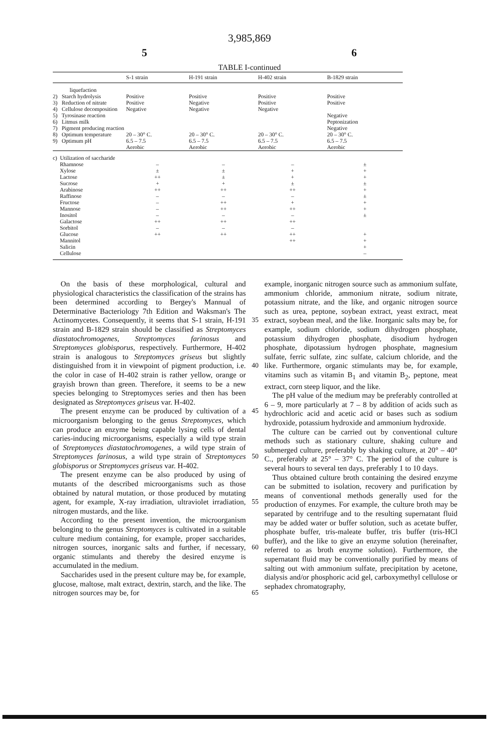3,985,869
5 6
TABLE I-continued
| | S-1 strain | H-191 strain | H-402 strain | B-1829 strain |
| --- | --- | --- | --- | --- |
| liquefaction | | | | |
| 2) Starch hydrolysis | Positive | Positive | Positive | Positive |
| 3) Reduction of nitrate | Positive | Negative | Positive | Positive |
| 4) Cellulose decomposition | Negative | Negative | Negative | |
| 5) Tyrosinase reaction | | | | Negative |
| 6) Litmus milk | | | | Peptonization |
| 7) Pigment producing reaction | | | | Negative |
| 8) Optimum temperature | 20 – 30° C. | 20 – 30° C. | 20 – 30° C. | 20 – 30° C. |
| 9) Optimum pH | 6.5 – 7.5 Aerobic | 6.5 – 7.5 Aerobic | 6.5 – 7.5 Aerobic | 6.5 – 7.5 Aerobic |
| c) Utilization of saccharide | | | | |
| Rhamnose | – | – | – | ± |
| Xylose | ± | ± | + | + |
| Lactose | ++ | ± | + | + |
| Sucrose | + | + | ± | ± |
| Arabinose | ++ | ++ | ++ | + |
| Raffinose | – | – | – | ± |
| Fructose | – | ++ | + | + |
| Mannose | – | ++ | ++ | + |
| Inositol | – | – | – | ± |
| Galactose | ++ | ++ | ++ | |
| Sorbitol | – | – | – | |
| Glucose | ++ | ++ | ++ | + |
| Mannitol | | | ++ | + |
| Salicin | | | | + |
| Cellulose | | | | – |
On the basis of these morphological, cultural and physiological characteristics the classification of the strains has been determined according to Bergey's Mannual of Determinative Bacteriology 7th Edition and Waksman's The Actinomycetes. Consequently, it seems that S-1 strain, H-191 strain and B-1829 strain should be classified as Streptomyces diastatochromogenes, Streptomyces farinosus and Streptomyces globisporus, respectively. Furthermore, H-402 strain is analogous to Streptomyces griseus but slightly distinguished from it in viewpoint of pigment production, i.e. the color in case of H-402 strain is rather yellow, orange or grayish brown than green. Therefore, it seems to be a new species belonging to Streptomyces series and then has been designated as Streptomyces griseus var. H-402.
The present enzyme can be produced by cultivation of a microorganism belonging to the genus Streptomyces, which can produce an enzyme being capable lysing cells of dental caries-inducing microorganisms, especially a wild type strain of Streptomyces diastatochromogenes, a wild type strain of Streptomyces farinosus, a wild type strain of Streptomyces globisporus or Streptomyces griseus var. H-402.
The present enzyme can be also produced by using of mutants of the described microorganisms such as those obtained by natural mutation, or those produced by mutating agent, for example, X-ray irradiation, ultraviolet irradiation, nitrogen mustards, and the like.
According to the present invention, the microorganism belonging to the genus Streptomyces is cultivated in a suitable culture medium containing, for example, proper saccharides, nitrogen sources, inorganic salts and further, if necessary, organic stimulants and thereby the desired enzyme is accumulated in the medium.
Saccharides used in the present culture may be, for example, glucose, maltose, malt extract, dextrin, starch, and the like. The nitrogen sources may be, for
35
40
45
50
55
60
65
example, inorganic nitrogen source such as ammonium sulfate, ammonium chloride, ammonium nitrate, sodium nitrate, potassium nitrate, and the like, and organic nitrogen source such as urea, peptone, soybean extract, yeast extract, meat extract, soybean meal, and the like. Inorganic salts may be, for example, sodium chloride, sodium dihydrogen phosphate, potassium dihydrogen phosphate, disodium hydrogen phosphate, dipotassium hydrogen phosphate, magnesium sulfate, ferric sulfate, zinc sulfate, calcium chloride, and the like. Furthermore, organic stimulants may be, for example, vitamins such as vitamin B<sub>1</sub> and vitamin B<sub>2</sub>, peptone, meat extract, corn steep liquor, and the like.
The pH value of the medium may be preferably controlled at 6 – 9, more particularly at 7 – 8 by addition of acids such as hydrochloric acid and acetic acid or bases such as sodium hydroxide, potassium hydroxide and ammonium hydroxide.
The culture can be carried out by conventional culture methods such as stationary culture, shaking culture and submerged culture, preferably by shaking culture, at 20° – 40° C., preferably at 25° – 37° C. The period of the culture is several hours to several ten days, preferably 1 to 10 days.
Thus obtained culture broth containing the desired enzyme can be submitted to isolation, recovery and purification by means of conventional methods generally used for the production of enzymes. For example, the culture broth may be separated by centrifuge and to the resulting supernatant fluid may be added water or buffer solution, such as acetate buffer, phosphate buffer, tris-maleate buffer, tris buffer (tris-HCl buffer), and the like to give an enzyme solution (hereinafter, referred to as broth enzyme solution). Furthermore, the supernatant fluid may be conventionally purified by means of salting out with ammonium sulfate, precipitation by acetone, dialysis and/or phosphoric acid gel, carboxymethyl cellulose or sephadex chromatography,